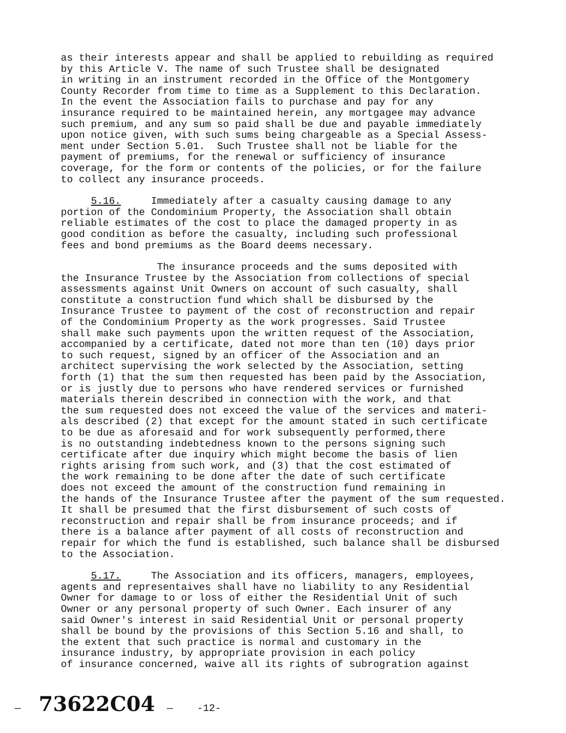as their interests appear and shall be applied to rebuilding as required by this Article V. The name of such Trustee shall be designated in writing in an instrument recorded in the Office of the Montgomery County Recorder from time to time as a Supplement to this Declaration. In the event the Association fails to purchase and pay for any insurance required to be maintained herein, any mortgagee may advance such premium, and any sum so paid shall be due and payable immediately upon notice given, with such sums being chargeable as a Special Assess- ment under Section 5.01. Such Trustee shall not be liable for the payment of premiums, for the renewal or sufficiency of insurance coverage, for the form or contents of the policies, or for the failure to collect any insurance proceeds.
5.16. Immediately after a casualty causing damage to any portion of the Condominium Property, the Association shall obtain reliable estimates of the cost to place the damaged property in as good condition as before the casualty, including such professional fees and bond premiums as the Board deems necessary.
The insurance proceeds and the sums deposited with the Insurance Trustee by the Association from collections of special assessments against Unit Owners on account of such casualty, shall constitute a construction fund which shall be disbursed by the Insurance Trustee to payment of the cost of reconstruction and repair of the Condominium Property as the work progresses. Said Trustee shall make such payments upon the written request of the Association, accompanied by a certificate, dated not more than ten (10) days prior to such request, signed by an officer of the Association and an architect supervising the work selected by the Association, setting forth (1) that the sum then requested has been paid by the Association, or is justly due to persons who have rendered services or furnished materials therein described in connection with the work, and that the sum requested does not exceed the value of the services and materi- als described (2) that except for the amount stated in such certificate to be due as aforesaid and for work subsequently performed,there is no outstanding indebtedness known to the persons signing such certificate after due inquiry which might become the basis of lien rights arising from such work, and (3) that the cost estimated of the work remaining to be done after the date of such certificate does not exceed the amount of the construction fund remaining in the hands of the Insurance Trustee after the payment of the sum requested. It shall be presumed that the first disbursement of such costs of reconstruction and repair shall be from insurance proceeds; and if there is a balance after payment of all costs of reconstruction and repair for which the fund is established, such balance shall be disbursed to the Association.
5.17. The Association and its officers, managers, employees, agents and representaives shall have no liability to any Residential Owner for damage to or loss of either the Residential Unit of such Owner or any personal property of such Owner. Each insurer of any said Owner's interest in said Residential Unit or personal property shall be bound by the provisions of this Section 5.16 and shall, to the extent that such practice is normal and customary in the insurance industry, by appropriate provision in each policy of insurance concerned, waive all its rights of subrogration against
— 73622C04 — -12-